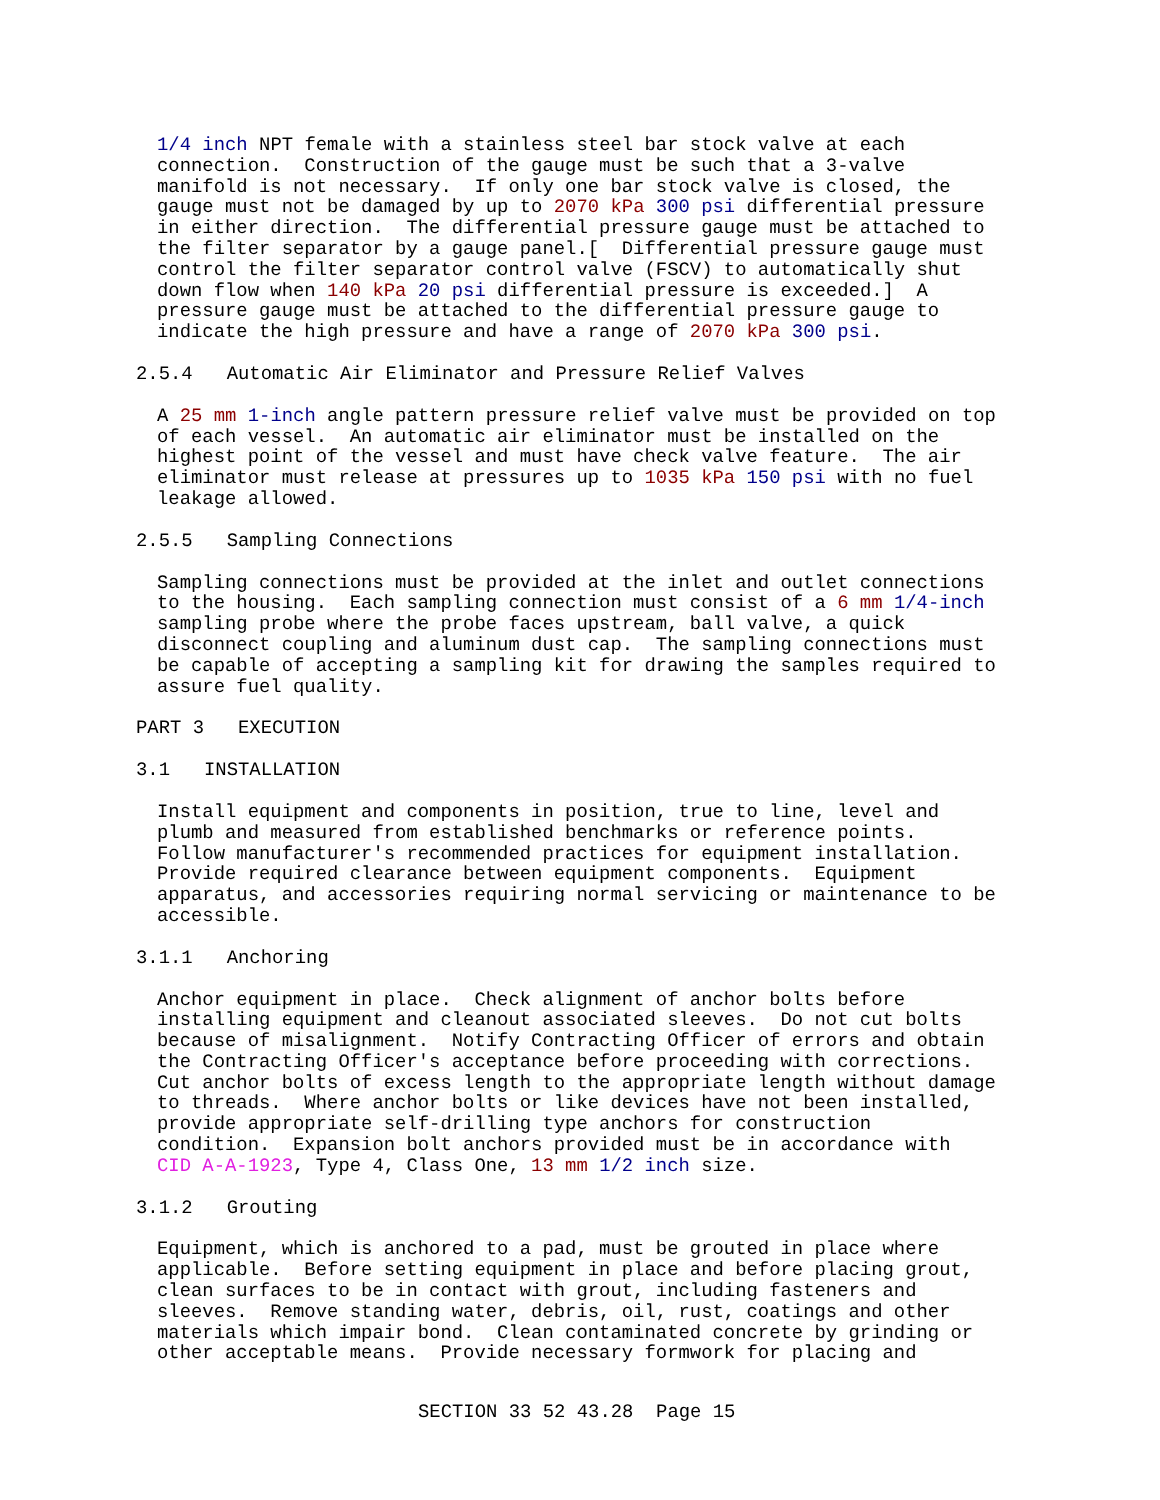1/4 inch NPT female with a stainless steel bar stock valve at each
connection.  Construction of the gauge must be such that a 3-valve
manifold is not necessary.  If only one bar stock valve is closed, the
gauge must not be damaged by up to 2070 kPa 300 psi differential pressure
in either direction.  The differential pressure gauge must be attached to
the filter separator by a gauge panel.[  Differential pressure gauge must
control the filter separator control valve (FSCV) to automatically shut
down flow when 140 kPa 20 psi differential pressure is exceeded.]  A
pressure gauge must be attached to the differential pressure gauge to
indicate the high pressure and have a range of 2070 kPa 300 psi.
2.5.4   Automatic Air Eliminator and Pressure Relief Valves
A 25 mm 1-inch angle pattern pressure relief valve must be provided on top
of each vessel.  An automatic air eliminator must be installed on the
highest point of the vessel and must have check valve feature.  The air
eliminator must release at pressures up to 1035 kPa 150 psi with no fuel
leakage allowed.
2.5.5   Sampling Connections
Sampling connections must be provided at the inlet and outlet connections
to the housing.  Each sampling connection must consist of a 6 mm 1/4-inch
sampling probe where the probe faces upstream, ball valve, a quick
disconnect coupling and aluminum dust cap.  The sampling connections must
be capable of accepting a sampling kit for drawing the samples required to
assure fuel quality.
PART 3   EXECUTION
3.1   INSTALLATION
Install equipment and components in position, true to line, level and
plumb and measured from established benchmarks or reference points.
Follow manufacturer's recommended practices for equipment installation.
Provide required clearance between equipment components.  Equipment
apparatus, and accessories requiring normal servicing or maintenance to be
accessible.
3.1.1   Anchoring
Anchor equipment in place.  Check alignment of anchor bolts before
installing equipment and cleanout associated sleeves.  Do not cut bolts
because of misalignment.  Notify Contracting Officer of errors and obtain
the Contracting Officer's acceptance before proceeding with corrections.
Cut anchor bolts of excess length to the appropriate length without damage
to threads.  Where anchor bolts or like devices have not been installed,
provide appropriate self-drilling type anchors for construction
condition.  Expansion bolt anchors provided must be in accordance with
CID A-A-1923, Type 4, Class One, 13 mm 1/2 inch size.
3.1.2   Grouting
Equipment, which is anchored to a pad, must be grouted in place where
applicable.  Before setting equipment in place and before placing grout,
clean surfaces to be in contact with grout, including fasteners and
sleeves.  Remove standing water, debris, oil, rust, coatings and other
materials which impair bond.  Clean contaminated concrete by grinding or
other acceptable means.  Provide necessary formwork for placing and
SECTION 33 52 43.28  Page 15